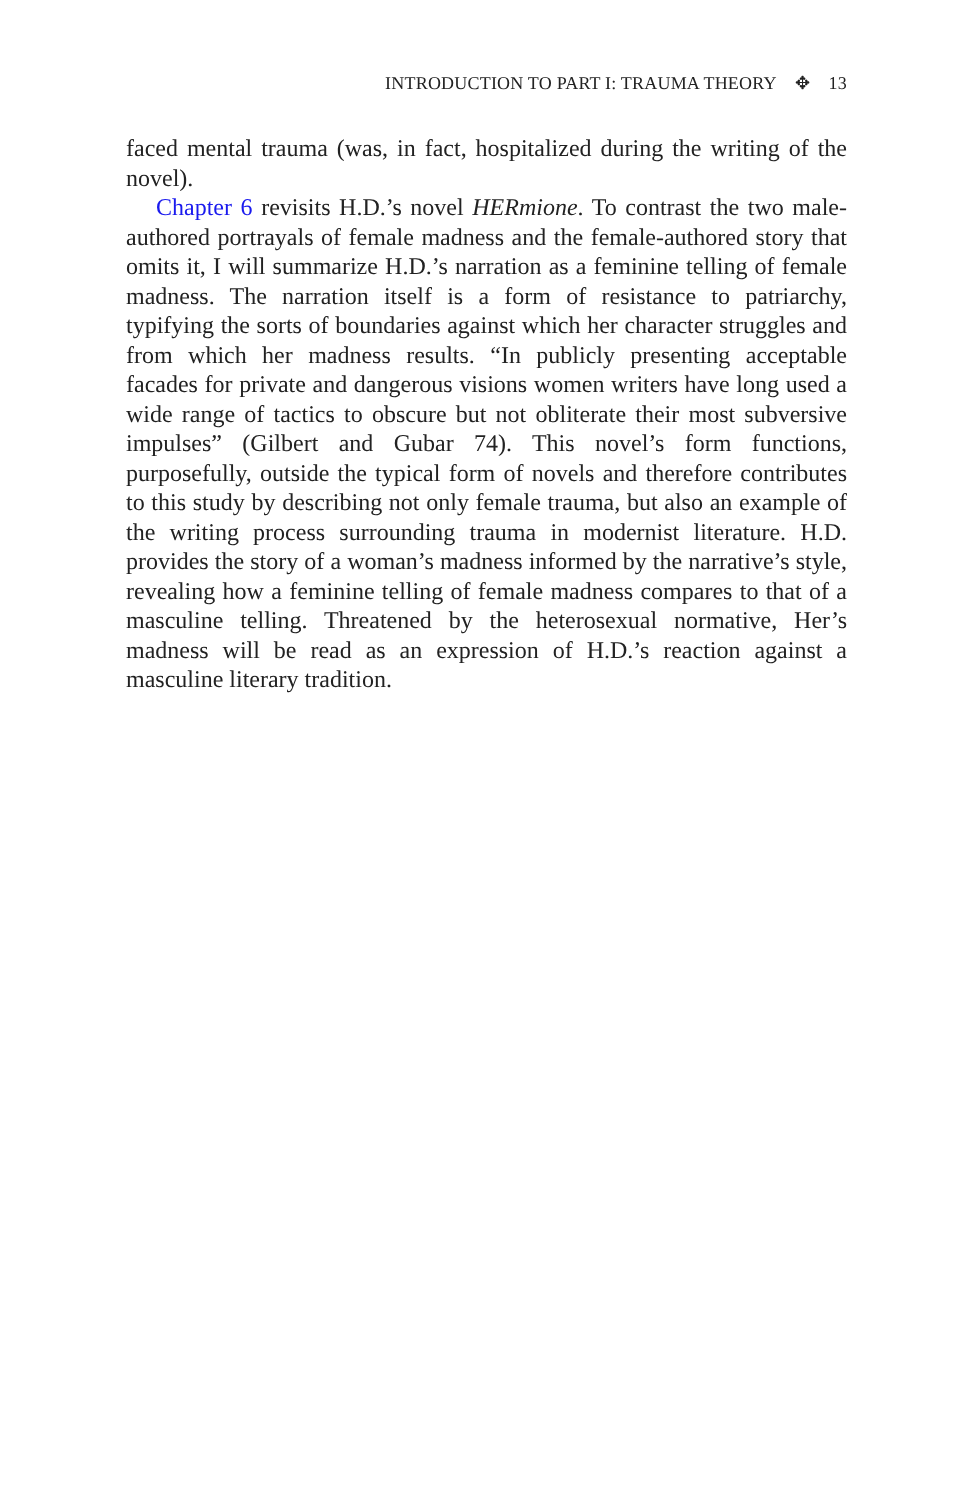INTRODUCTION TO PART I: TRAUMA THEORY ✥ 13
faced mental trauma (was, in fact, hospitalized during the writing of the novel).
Chapter 6 revisits H.D.’s novel HERmione. To contrast the two male-authored portrayals of female madness and the female-authored story that omits it, I will summarize H.D.’s narration as a feminine telling of female madness. The narration itself is a form of resistance to patriarchy, typifying the sorts of boundaries against which her character struggles and from which her madness results. “In publicly presenting acceptable facades for private and dangerous visions women writers have long used a wide range of tactics to obscure but not obliterate their most subversive impulses” (Gilbert and Gubar 74). This novel’s form functions, purposefully, outside the typical form of novels and therefore contributes to this study by describing not only female trauma, but also an example of the writing process surrounding trauma in modernist literature. H.D. provides the story of a woman’s madness informed by the narrative’s style, revealing how a feminine telling of female madness compares to that of a masculine telling. Threatened by the heterosexual normative, Her’s madness will be read as an expression of H.D.’s reaction against a masculine literary tradition.